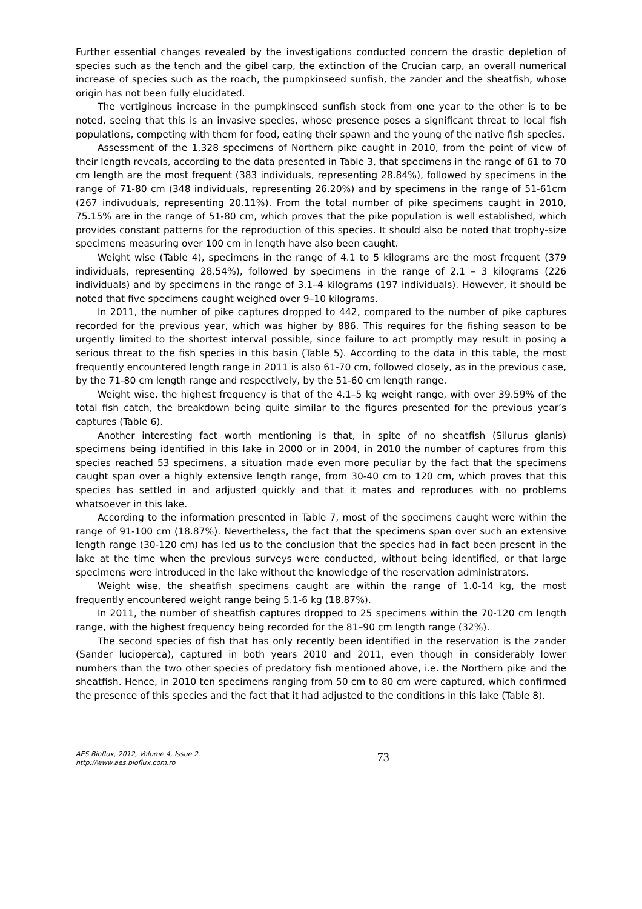Further essential changes revealed by the investigations conducted concern the drastic depletion of species such as the tench and the gibel carp, the extinction of the Crucian carp, an overall numerical increase of species such as the roach, the pumpkinseed sunfish, the zander and the sheatfish, whose origin has not been fully elucidated.
The vertiginous increase in the pumpkinseed sunfish stock from one year to the other is to be noted, seeing that this is an invasive species, whose presence poses a significant threat to local fish populations, competing with them for food, eating their spawn and the young of the native fish species.
Assessment of the 1,328 specimens of Northern pike caught in 2010, from the point of view of their length reveals, according to the data presented in Table 3, that specimens in the range of 61 to 70 cm length are the most frequent (383 individuals, representing 28.84%), followed by specimens in the range of 71-80 cm (348 individuals, representing 26.20%) and by specimens in the range of 51-61cm (267 indivuduals, representing 20.11%). From the total number of pike specimens caught in 2010, 75.15% are in the range of 51-80 cm, which proves that the pike population is well established, which provides constant patterns for the reproduction of this species. It should also be noted that trophy-size specimens measuring over 100 cm in length have also been caught.
Weight wise (Table 4), specimens in the range of 4.1 to 5 kilograms are the most frequent (379 individuals, representing 28.54%), followed by specimens in the range of 2.1 – 3 kilograms (226 individuals) and by specimens in the range of 3.1–4 kilograms (197 individuals). However, it should be noted that five specimens caught weighed over 9–10 kilograms.
In 2011, the number of pike captures dropped to 442, compared to the number of pike captures recorded for the previous year, which was higher by 886. This requires for the fishing season to be urgently limited to the shortest interval possible, since failure to act promptly may result in posing a serious threat to the fish species in this basin (Table 5). According to the data in this table, the most frequently encountered length range in 2011 is also 61-70 cm, followed closely, as in the previous case, by the 71-80 cm length range and respectively, by the 51-60 cm length range.
Weight wise, the highest frequency is that of the 4.1–5 kg weight range, with over 39.59% of the total fish catch, the breakdown being quite similar to the figures presented for the previous year’s captures (Table 6).
Another interesting fact worth mentioning is that, in spite of no sheatfish (Silurus glanis) specimens being identified in this lake in 2000 or in 2004, in 2010 the number of captures from this species reached 53 specimens, a situation made even more peculiar by the fact that the specimens caught span over a highly extensive length range, from 30-40 cm to 120 cm, which proves that this species has settled in and adjusted quickly and that it mates and reproduces with no problems whatsoever in this lake.
According to the information presented in Table 7, most of the specimens caught were within the range of 91-100 cm (18.87%). Nevertheless, the fact that the specimens span over such an extensive length range (30-120 cm) has led us to the conclusion that the species had in fact been present in the lake at the time when the previous surveys were conducted, without being identified, or that large specimens were introduced in the lake without the knowledge of the reservation administrators.
Weight wise, the sheatfish specimens caught are within the range of 1.0-14 kg, the most frequently encountered weight range being 5.1-6 kg (18.87%).
In 2011, the number of sheatfish captures dropped to 25 specimens within the 70-120 cm length range, with the highest frequency being recorded for the 81–90 cm length range (32%).
The second species of fish that has only recently been identified in the reservation is the zander (Sander lucioperca), captured in both years 2010 and 2011, even though in considerably lower numbers than the two other species of predatory fish mentioned above, i.e. the Northern pike and the sheatfish. Hence, in 2010 ten specimens ranging from 50 cm to 80 cm were captured, which confirmed the presence of this species and the fact that it had adjusted to the conditions in this lake (Table 8).
AES Bioflux, 2012, Volume 4, Issue 2.
http://www.aes.bioflux.com.ro
73